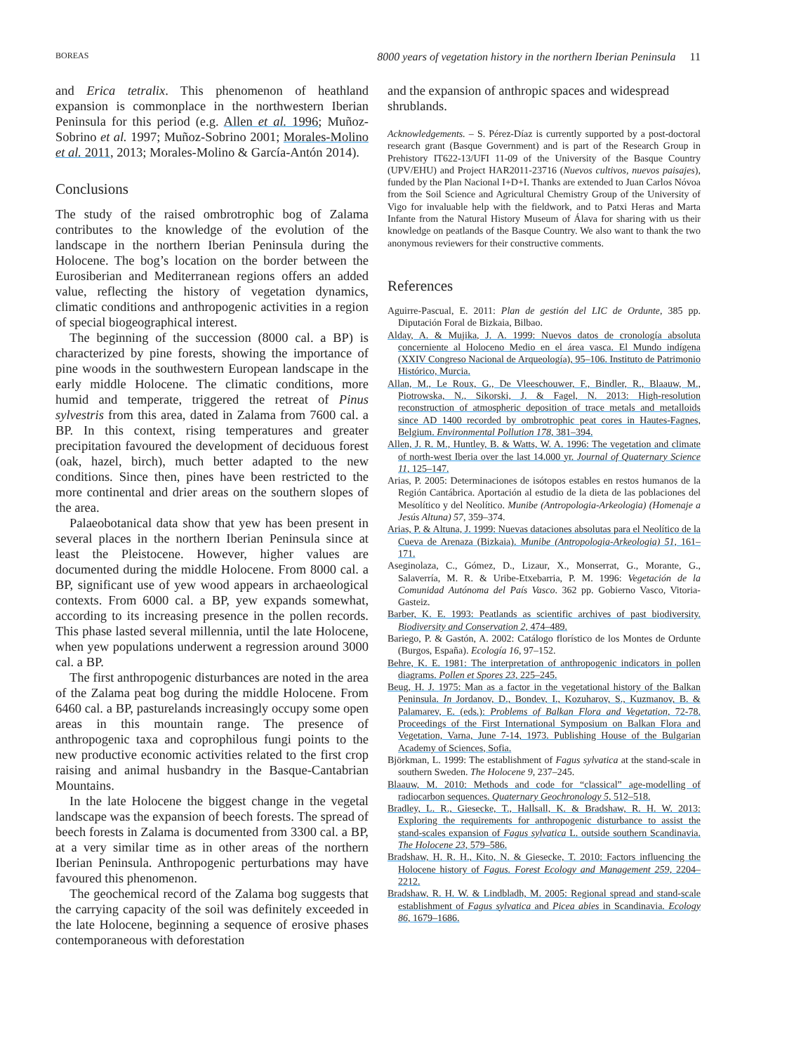BOREAS 8000 years of vegetation history in the northern Iberian Peninsula 11
and Erica tetralix. This phenomenon of heathland expansion is commonplace in the northwestern Iberian Peninsula for this period (e.g. Allen et al. 1996; Muñoz-Sobrino et al. 1997; Muñoz-Sobrino 2001; Morales-Molino et al. 2011, 2013; Morales-Molino & García-Antón 2014).
Conclusions
The study of the raised ombrotrophic bog of Zalama contributes to the knowledge of the evolution of the landscape in the northern Iberian Peninsula during the Holocene. The bog’s location on the border between the Eurosiberian and Mediterranean regions offers an added value, reflecting the history of vegetation dynamics, climatic conditions and anthropogenic activities in a region of special biogeographical interest.
The beginning of the succession (8000 cal. a BP) is characterized by pine forests, showing the importance of pine woods in the southwestern European landscape in the early middle Holocene. The climatic conditions, more humid and temperate, triggered the retreat of Pinus sylvestris from this area, dated in Zalama from 7600 cal. a BP. In this context, rising temperatures and greater precipitation favoured the development of deciduous forest (oak, hazel, birch), much better adapted to the new conditions. Since then, pines have been restricted to the more continental and drier areas on the southern slopes of the area.
Palaeobotanical data show that yew has been present in several places in the northern Iberian Peninsula since at least the Pleistocene. However, higher values are documented during the middle Holocene. From 8000 cal. a BP, significant use of yew wood appears in archaeological contexts. From 6000 cal. a BP, yew expands somewhat, according to its increasing presence in the pollen records. This phase lasted several millennia, until the late Holocene, when yew populations underwent a regression around 3000 cal. a BP.
The first anthropogenic disturbances are noted in the area of the Zalama peat bog during the middle Holocene. From 6460 cal. a BP, pasturelands increasingly occupy some open areas in this mountain range. The presence of anthropogenic taxa and coprophilous fungi points to the new productive economic activities related to the first crop raising and animal husbandry in the Basque-Cantabrian Mountains.
In the late Holocene the biggest change in the vegetal landscape was the expansion of beech forests. The spread of beech forests in Zalama is documented from 3300 cal. a BP, at a very similar time as in other areas of the northern Iberian Peninsula. Anthropogenic perturbations may have favoured this phenomenon.
The geochemical record of the Zalama bog suggests that the carrying capacity of the soil was definitely exceeded in the late Holocene, beginning a sequence of erosive phases contemporaneous with deforestation
and the expansion of anthropic spaces and widespread shrublands.
Acknowledgements. – S. Pérez-Díaz is currently supported by a post-doctoral research grant (Basque Government) and is part of the Research Group in Prehistory IT622-13/UFI 11-09 of the University of the Basque Country (UPV/EHU) and Project HAR2011-23716 (Nuevos cultivos, nuevos paisajes), funded by the Plan Nacional I+D+I. Thanks are extended to Juan Carlos Nóvoa from the Soil Science and Agricultural Chemistry Group of the University of Vigo for invaluable help with the fieldwork, and to Patxi Heras and Marta Infante from the Natural History Museum of Álava for sharing with us their knowledge on peatlands of the Basque Country. We also want to thank the two anonymous reviewers for their constructive comments.
References
Aguirre-Pascual, E. 2011: Plan de gestión del LIC de Ordunte, 385 pp. Diputación Foral de Bizkaia, Bilbao.
Alday, A. & Mujika, J. A. 1999: Nuevos datos de cronología absoluta concerniente al Holoceno Medio en el área vasca. El Mundo indígena (XXIV Congreso Nacional de Arqueología), 95–106. Instituto de Patrimonio Histórico, Murcia.
Allan, M., Le Roux, G., De Vleeschouwer, F., Bindler, R., Blaauw, M., Piotrowska, N., Sikorski, J. & Fagel, N. 2013: High-resolution reconstruction of atmospheric deposition of trace metals and metalloids since AD 1400 recorded by ombrotrophic peat cores in Hautes-Fagnes, Belgium. Environmental Pollution 178, 381–394.
Allen, J. R. M., Huntley, B. & Watts, W. A. 1996: The vegetation and climate of north-west Iberia over the last 14.000 yr. Journal of Quaternary Science 11, 125–147.
Arias, P. 2005: Determinaciones de isótopos estables en restos humanos de la Región Cantábrica. Aportación al estudio de la dieta de las poblaciones del Mesolítico y del Neolítico. Munibe (Antropologia-Arkeologia) (Homenaje a Jesús Altuna) 57, 359–374.
Arias, P. & Altuna, J. 1999: Nuevas dataciones absolutas para el Neolítico de la Cueva de Arenaza (Bizkaia). Munibe (Antropologia-Arkeologia) 51, 161–171.
Aseginolaza, C., Gómez, D., Lizaur, X., Monserrat, G., Morante, G., Salaverría, M. R. & Uribe-Etxebarria, P. M. 1996: Vegetación de la Comunidad Autónoma del País Vasco. 362 pp. Gobierno Vasco, Vitoria-Gasteiz.
Barber, K. E. 1993: Peatlands as scientific archives of past biodiversity. Biodiversity and Conservation 2, 474–489.
Bariego, P. & Gastón, A. 2002: Catálogo florístico de los Montes de Ordunte (Burgos, España). Ecología 16, 97–152.
Behre, K. E. 1981: The interpretation of anthropogenic indicators in pollen diagrams. Pollen et Spores 23, 225–245.
Beug, H. J. 1975: Man as a factor in the vegetational history of the Balkan Peninsula. In Jordanov, D., Bondev, I., Kozuharov, S., Kuzmanov, B. & Palamarev, E. (eds.): Problems of Balkan Flora and Vegetation, 72-78. Proceedings of the First International Symposium on Balkan Flora and Vegetation, Varna, June 7-14, 1973. Publishing House of the Bulgarian Academy of Sciences, Sofia.
Björkman, L. 1999: The establishment of Fagus sylvatica at the stand-scale in southern Sweden. The Holocene 9, 237–245.
Blaauw, M. 2010: Methods and code for “classical” age-modelling of radiocarbon sequences. Quaternary Geochronology 5, 512–518.
Bradley, L. R., Giesecke, T., Hallsall, K. & Bradshaw, R. H. W. 2013: Exploring the requirements for anthropogenic disturbance to assist the stand-scales expansion of Fagus sylvatica L. outside southern Scandinavia. The Holocene 23, 579–586.
Bradshaw, H. R. H., Kito, N. & Giesecke, T. 2010: Factors influencing the Holocene history of Fagus. Forest Ecology and Management 259, 2204–2212.
Bradshaw, R. H. W. & Lindbladh, M. 2005: Regional spread and stand-scale establishment of Fagus sylvatica and Picea abies in Scandinavia. Ecology 86, 1679–1686.